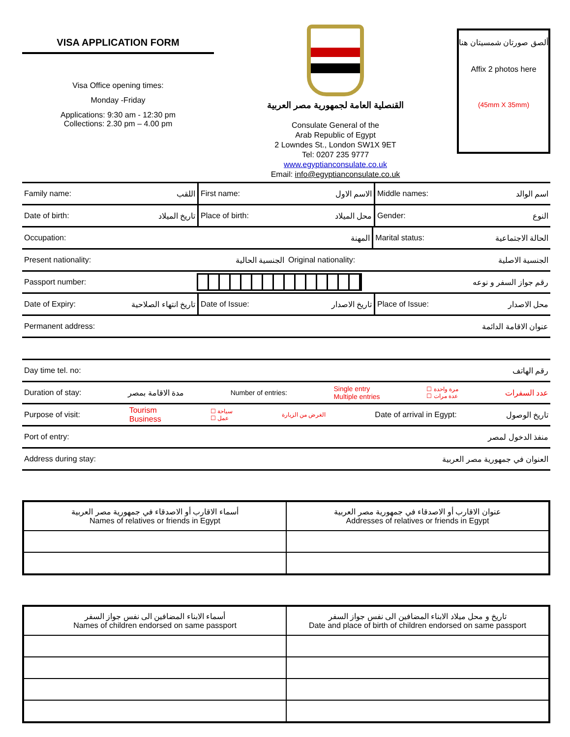VISA APPLICATION FORM
Visa Office opening times:
Monday -Friday
Applications: 9:30 am - 12:30 pm
Collections: 2.30 pm – 4.00 pm
القنصلية العامة لجمهورية مصر العربية
Consulate General of the
Arab Republic of Egypt
2 Lowndes St., London SW1X 9ET
Tel: 0207 235 9777
www.egyptianconsulate.co.uk
Email: info@egyptianconsulate.co.uk
ألصق صورتان شمسيتان هنا
Affix 2 photos here
(45mm X 35mm)
Family name: اللقب First name: الاسم الاول Middle names: اسم الوالد
Date of birth: تاريخ الميلاد Place of birth: محل الميلاد Gender: النوع
Occupation: المهنة
Marital status: الحالة الاجتماعية
Present nationality: الجنسية الحالية
Original nationality: الجنسية الاصلية
Passport number: رقم جواز السفر و نوعه
Date of Expiry: تاريخ انتهاء الصلاحية
Date of Issue: تاريخ الاصدار Place of Issue: محل الاصدار
Permanent address: عنوان الاقامة الدائمة
Day time tel. no: رقم الهاتف
Duration of stay: مدة الاقامة بمصر Number of entries: Single entry
Multiple entries ☐ مرة واحدة
☐ عدة مرات عدد السفرات
Purpose of visit: Tourism
Business ☐ سياحة
☐ عمل الغرض من الزيارة Date of arrival in Egypt: تاريخ الوصول
Port of entry: منفذ الدخول لمصر
Address during stay: العنوان في جمهورية مصر العربية
| أسماء الاقارب أو الاصدقاء في جمهورية مصر العربية Names of relatives or friends in Egypt | عنوان الاقارب أو الاصدقاء في جمهورية مصر العربية Addresses of relatives or friends in Egypt |
| أسماء الابناء المضافين الى نفس جواز السفر Names of children endorsed on same passport | تاريخ و محل ميلاد الابناء المضافين الى نفس جواز السفر Date and place of birth of children endorsed on same passport |